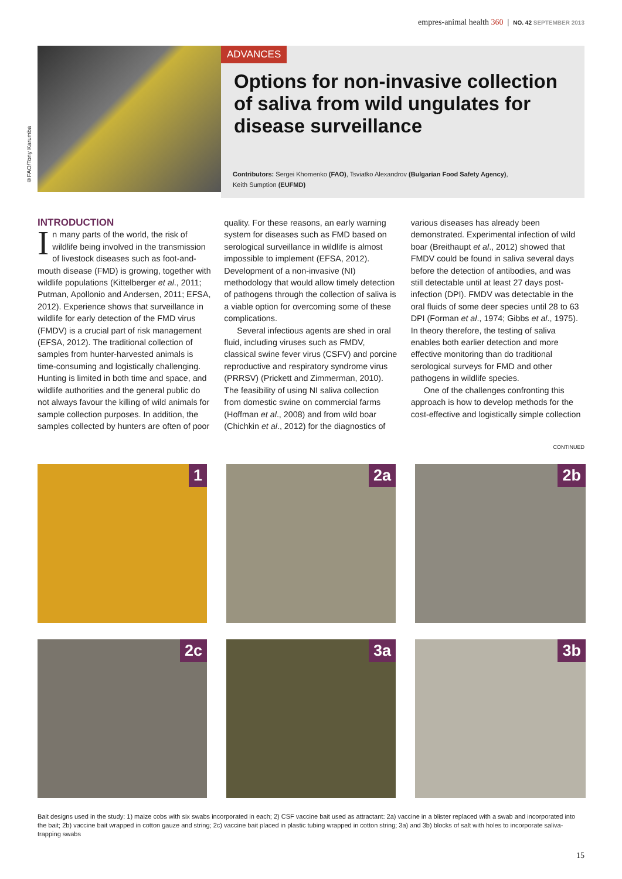empres-animal health 360 | NO. 42 SEPTEMBER 2013
©FAO/Tony Karumba
ADVANCES
Options for non-invasive collection of saliva from wild ungulates for disease surveillance
Contributors: Sergei Khomenko (FAO), Tsviatko Alexandrov (Bulgarian Food Safety Agency),
Keith Sumption (EUFMD)
INTRODUCTION
In many parts of the world, the risk of wildlife being involved in the transmission of livestock diseases such as foot-and-mouth disease (FMD) is growing, together with wildlife populations (Kittelberger et al., 2011; Putman, Apollonio and Andersen, 2011; EFSA, 2012). Experience shows that surveillance in wildlife for early detection of the FMD virus (FMDV) is a crucial part of risk management (EFSA, 2012). The traditional collection of samples from hunter-harvested animals is time-consuming and logistically challenging. Hunting is limited in both time and space, and wildlife authorities and the general public do not always favour the killing of wild animals for sample collection purposes. In addition, the samples collected by hunters are often of poor quality. For these reasons, an early warning system for diseases such as FMD based on serological surveillance in wildlife is almost impossible to implement (EFSA, 2012). Development of a non-invasive (NI) methodology that would allow timely detection of pathogens through the collection of saliva is a viable option for overcoming some of these complications.
Several infectious agents are shed in oral fluid, including viruses such as FMDV, classical swine fever virus (CSFV) and porcine reproductive and respiratory syndrome virus (PRRSV) (Prickett and Zimmerman, 2010). The feasibility of using NI saliva collection from domestic swine on commercial farms (Hoffman et al., 2008) and from wild boar (Chichkin et al., 2012) for the diagnostics of various diseases has already been demonstrated. Experimental infection of wild boar (Breithaupt et al., 2012) showed that FMDV could be found in saliva several days before the detection of antibodies, and was still detectable until at least 27 days post-infection (DPI). FMDV was detectable in the oral fluids of some deer species until 28 to 63 DPI (Forman et al., 1974; Gibbs et al., 1975). In theory therefore, the testing of saliva enables both earlier detection and more effective monitoring than do traditional serological surveys for FMD and other pathogens in wildlife species.
One of the challenges confronting this approach is how to develop methods for the cost-effective and logistically simple collection
CONTINUED
1
2a
2b
2c
3a
3b
Bait designs used in the study: 1) maize cobs with six swabs incorporated in each; 2) CSF vaccine bait used as attractant: 2a) vaccine in a blister replaced with a swab and incorporated into the bait; 2b) vaccine bait wrapped in cotton gauze and string; 2c) vaccine bait placed in plastic tubing wrapped in cotton string; 3a) and 3b) blocks of salt with holes to incorporate saliva-trapping swabs
15